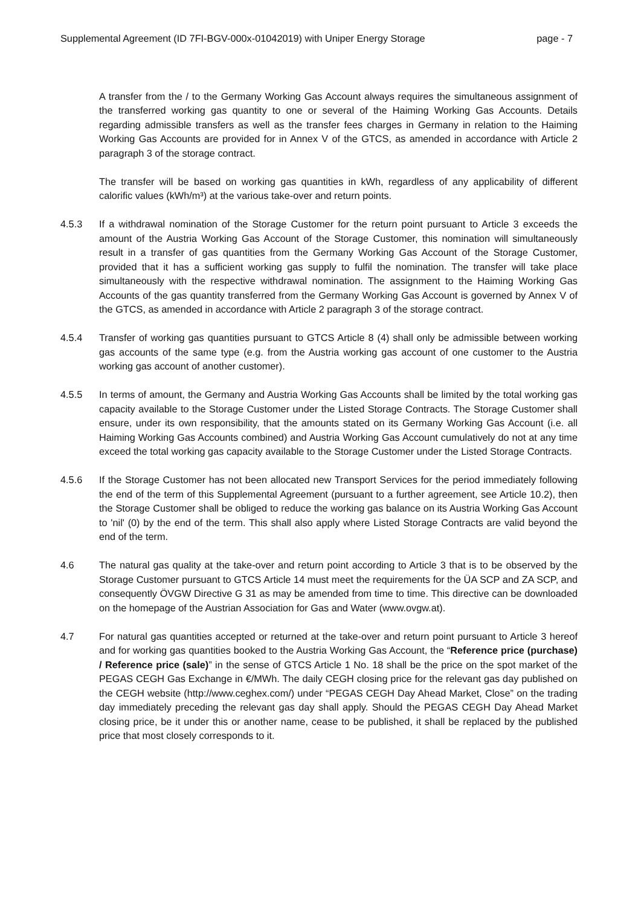Supplemental Agreement (ID 7FI-BGV-000x-01042019) with Uniper Energy Storage page - 7
A transfer from the / to the Germany Working Gas Account always requires the simultaneous assignment of the transferred working gas quantity to one or several of the Haiming Working Gas Accounts. Details regarding admissible transfers as well as the transfer fees charges in Germany in relation to the Haiming Working Gas Accounts are provided for in Annex V of the GTCS, as amended in accordance with Article 2 paragraph 3 of the storage contract.
The transfer will be based on working gas quantities in kWh, regardless of any applicability of different calorific values (kWh/m³) at the various take-over and return points.
4.5.3 If a withdrawal nomination of the Storage Customer for the return point pursuant to Article 3 exceeds the amount of the Austria Working Gas Account of the Storage Customer, this nomination will simultaneously result in a transfer of gas quantities from the Germany Working Gas Account of the Storage Customer, provided that it has a sufficient working gas supply to fulfil the nomination. The transfer will take place simultaneously with the respective withdrawal nomination. The assignment to the Haiming Working Gas Accounts of the gas quantity transferred from the Germany Working Gas Account is governed by Annex V of the GTCS, as amended in accordance with Article 2 paragraph 3 of the storage contract.
4.5.4 Transfer of working gas quantities pursuant to GTCS Article 8 (4) shall only be admissible between working gas accounts of the same type (e.g. from the Austria working gas account of one customer to the Austria working gas account of another customer).
4.5.5 In terms of amount, the Germany and Austria Working Gas Accounts shall be limited by the total working gas capacity available to the Storage Customer under the Listed Storage Contracts. The Storage Customer shall ensure, under its own responsibility, that the amounts stated on its Germany Working Gas Account (i.e. all Haiming Working Gas Accounts combined) and Austria Working Gas Account cumulatively do not at any time exceed the total working gas capacity available to the Storage Customer under the Listed Storage Contracts.
4.5.6 If the Storage Customer has not been allocated new Transport Services for the period immediately following the end of the term of this Supplemental Agreement (pursuant to a further agreement, see Article 10.2), then the Storage Customer shall be obliged to reduce the working gas balance on its Austria Working Gas Account to 'nil' (0) by the end of the term. This shall also apply where Listed Storage Contracts are valid beyond the end of the term.
4.6 The natural gas quality at the take-over and return point according to Article 3 that is to be observed by the Storage Customer pursuant to GTCS Article 14 must meet the requirements for the ÜA SCP and ZA SCP, and consequently ÖVGW Directive G 31 as may be amended from time to time. This directive can be downloaded on the homepage of the Austrian Association for Gas and Water (www.ovgw.at).
4.7 For natural gas quantities accepted or returned at the take-over and return point pursuant to Article 3 hereof and for working gas quantities booked to the Austria Working Gas Account, the “Reference price (purchase) / Reference price (sale)” in the sense of GTCS Article 1 No. 18 shall be the price on the spot market of the PEGAS CEGH Gas Exchange in €/MWh. The daily CEGH closing price for the relevant gas day published on the CEGH website (http://www.ceghex.com/) under “PEGAS CEGH Day Ahead Market, Close” on the trading day immediately preceding the relevant gas day shall apply. Should the PEGAS CEGH Day Ahead Market closing price, be it under this or another name, cease to be published, it shall be replaced by the published price that most closely corresponds to it.